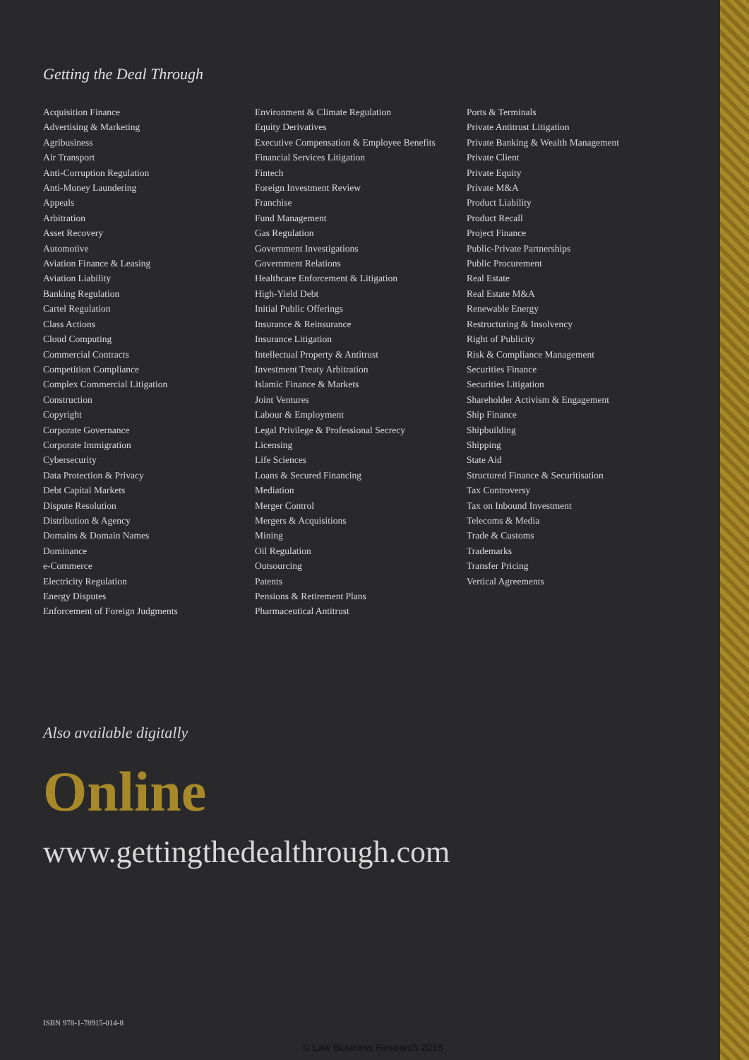Getting the Deal Through
Acquisition Finance
Advertising & Marketing
Agribusiness
Air Transport
Anti-Corruption Regulation
Anti-Money Laundering
Appeals
Arbitration
Asset Recovery
Automotive
Aviation Finance & Leasing
Aviation Liability
Banking Regulation
Cartel Regulation
Class Actions
Cloud Computing
Commercial Contracts
Competition Compliance
Complex Commercial Litigation
Construction
Copyright
Corporate Governance
Corporate Immigration
Cybersecurity
Data Protection & Privacy
Debt Capital Markets
Dispute Resolution
Distribution & Agency
Domains & Domain Names
Dominance
e-Commerce
Electricity Regulation
Energy Disputes
Enforcement of Foreign Judgments
Environment & Climate Regulation
Equity Derivatives
Executive Compensation & Employee Benefits
Financial Services Litigation
Fintech
Foreign Investment Review
Franchise
Fund Management
Gas Regulation
Government Investigations
Government Relations
Healthcare Enforcement & Litigation
High-Yield Debt
Initial Public Offerings
Insurance & Reinsurance
Insurance Litigation
Intellectual Property & Antitrust
Investment Treaty Arbitration
Islamic Finance & Markets
Joint Ventures
Labour & Employment
Legal Privilege & Professional Secrecy
Licensing
Life Sciences
Loans & Secured Financing
Mediation
Merger Control
Mergers & Acquisitions
Mining
Oil Regulation
Outsourcing
Patents
Pensions & Retirement Plans
Pharmaceutical Antitrust
Ports & Terminals
Private Antitrust Litigation
Private Banking & Wealth Management
Private Client
Private Equity
Private M&A
Product Liability
Product Recall
Project Finance
Public-Private Partnerships
Public Procurement
Real Estate
Real Estate M&A
Renewable Energy
Restructuring & Insolvency
Right of Publicity
Risk & Compliance Management
Securities Finance
Securities Litigation
Shareholder Activism & Engagement
Ship Finance
Shipbuilding
Shipping
State Aid
Structured Finance & Securitisation
Tax Controversy
Tax on Inbound Investment
Telecoms & Media
Trade & Customs
Trademarks
Transfer Pricing
Vertical Agreements
Also available digitally
Online
www.gettingthedealthrough.com
ISBN 978-1-78915-014-8
© Law Business Research 2018